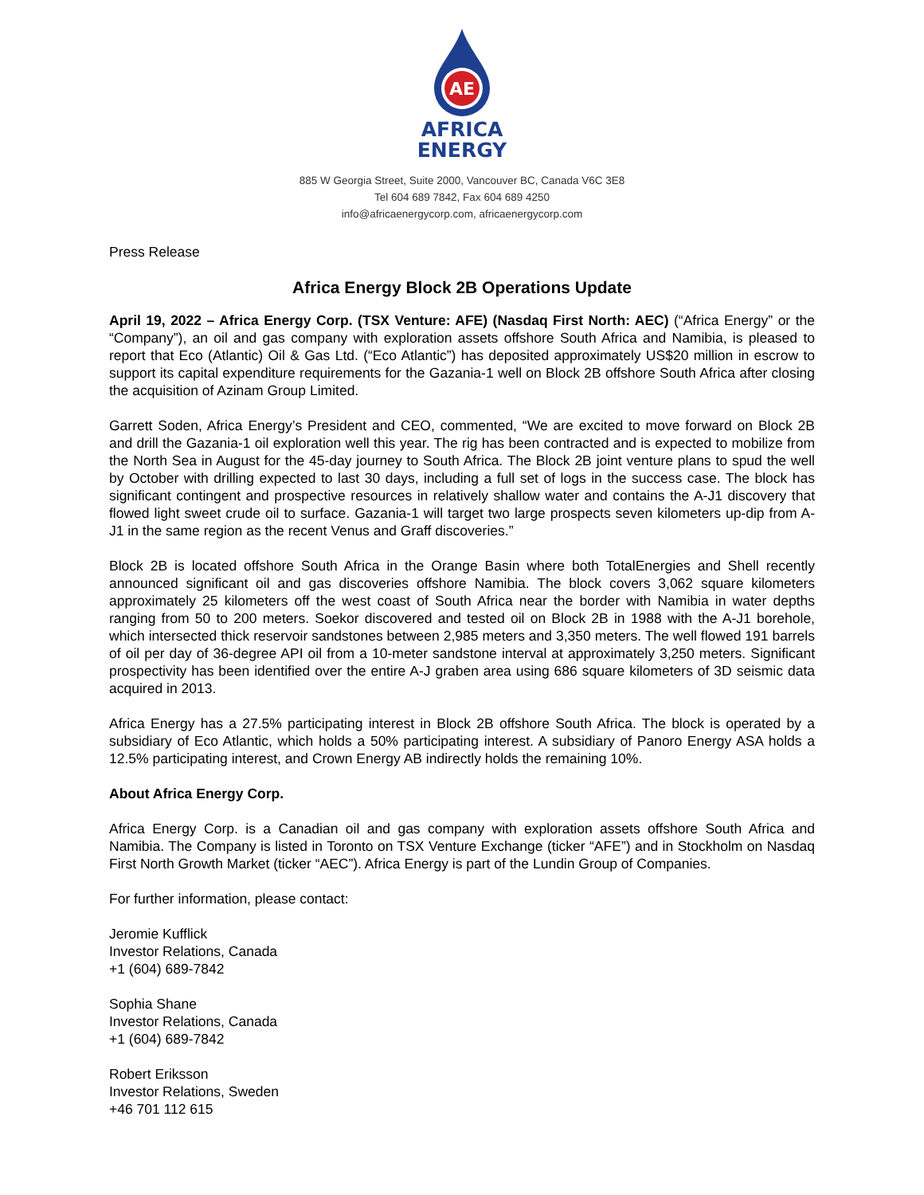AE
AFRICA
ENERGY
885 W Georgia Street, Suite 2000, Vancouver BC, Canada V6C 3E8
Tel 604 689 7842, Fax 604 689 4250
info@africaenergycorp.com, africaenergycorp.com
Press Release
Africa Energy Block 2B Operations Update
April 19, 2022 – Africa Energy Corp. (TSX Venture: AFE) (Nasdaq First North: AEC) (“Africa Energy” or the “Company”), an oil and gas company with exploration assets offshore South Africa and Namibia, is pleased to report that Eco (Atlantic) Oil & Gas Ltd. (“Eco Atlantic”) has deposited approximately US$20 million in escrow to support its capital expenditure requirements for the Gazania-1 well on Block 2B offshore South Africa after closing the acquisition of Azinam Group Limited.
Garrett Soden, Africa Energy’s President and CEO, commented, “We are excited to move forward on Block 2B and drill the Gazania-1 oil exploration well this year. The rig has been contracted and is expected to mobilize from the North Sea in August for the 45-day journey to South Africa. The Block 2B joint venture plans to spud the well by October with drilling expected to last 30 days, including a full set of logs in the success case. The block has significant contingent and prospective resources in relatively shallow water and contains the A-J1 discovery that flowed light sweet crude oil to surface. Gazania-1 will target two large prospects seven kilometers up-dip from A-J1 in the same region as the recent Venus and Graff discoveries.”
Block 2B is located offshore South Africa in the Orange Basin where both TotalEnergies and Shell recently announced significant oil and gas discoveries offshore Namibia. The block covers 3,062 square kilometers approximately 25 kilometers off the west coast of South Africa near the border with Namibia in water depths ranging from 50 to 200 meters. Soekor discovered and tested oil on Block 2B in 1988 with the A-J1 borehole, which intersected thick reservoir sandstones between 2,985 meters and 3,350 meters. The well flowed 191 barrels of oil per day of 36-degree API oil from a 10-meter sandstone interval at approximately 3,250 meters. Significant prospectivity has been identified over the entire A-J graben area using 686 square kilometers of 3D seismic data acquired in 2013.
Africa Energy has a 27.5% participating interest in Block 2B offshore South Africa. The block is operated by a subsidiary of Eco Atlantic, which holds a 50% participating interest. A subsidiary of Panoro Energy ASA holds a 12.5% participating interest, and Crown Energy AB indirectly holds the remaining 10%.
About Africa Energy Corp.
Africa Energy Corp. is a Canadian oil and gas company with exploration assets offshore South Africa and Namibia. The Company is listed in Toronto on TSX Venture Exchange (ticker “AFE”) and in Stockholm on Nasdaq First North Growth Market (ticker “AEC”). Africa Energy is part of the Lundin Group of Companies.
For further information, please contact:
Jeromie Kufflick
Investor Relations, Canada
+1 (604) 689-7842
Sophia Shane
Investor Relations, Canada
+1 (604) 689-7842
Robert Eriksson
Investor Relations, Sweden
+46 701 112 615